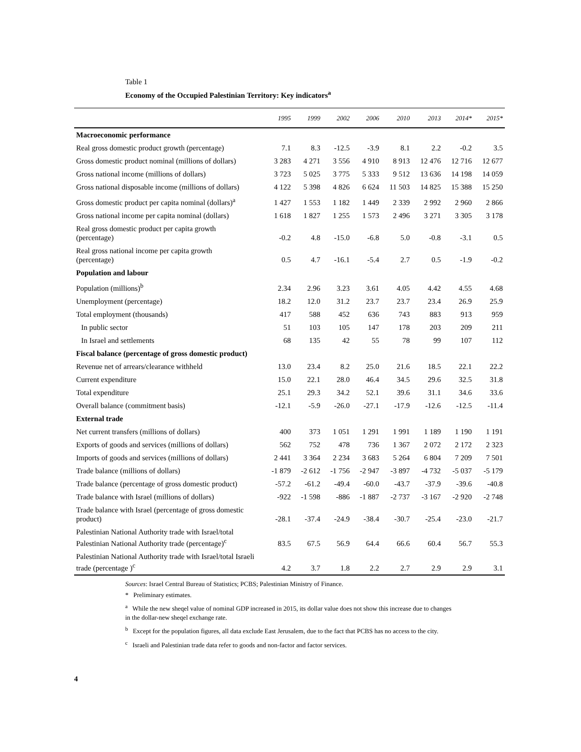Table 1
Economy of the Occupied Palestinian Territory: Key indicators<sup>a</sup>
| | 1995 | 1999 | 2002 | 2006 | 2010 | 2013 | 2014* | 2015* |
| --- | --- | --- | --- | --- | --- | --- | --- | --- |
| Macroeconomic performance | | | | | | | | |
| Real gross domestic product growth (percentage) | 7.1 | 8.3 | -12.5 | -3.9 | 8.1 | 2.2 | -0.2 | 3.5 |
| Gross domestic product nominal (millions of dollars) | 3 283 | 4 271 | 3 556 | 4 910 | 8 913 | 12 476 | 12 716 | 12 677 |
| Gross national income (millions of dollars) | 3 723 | 5 025 | 3 775 | 5 333 | 9 512 | 13 636 | 14 198 | 14 059 |
| Gross national disposable income (millions of dollars) | 4 122 | 5 398 | 4 826 | 6 624 | 11 503 | 14 825 | 15 388 | 15 250 |
| Gross domestic product per capita nominal (dollars)<sup>a</sup> | 1 427 | 1 553 | 1 182 | 1 449 | 2 339 | 2 992 | 2 960 | 2 866 |
| Gross national income per capita nominal (dollars) | 1 618 | 1 827 | 1 255 | 1 573 | 2 496 | 3 271 | 3 305 | 3 178 |
| Real gross domestic product per capita growth (percentage) | -0.2 | 4.8 | -15.0 | -6.8 | 5.0 | -0.8 | -3.1 | 0.5 |
| Real gross national income per capita growth (percentage) | 0.5 | 4.7 | -16.1 | -5.4 | 2.7 | 0.5 | -1.9 | -0.2 |
| Population and labour | | | | | | | | |
| Population (millions)<sup>b</sup> | 2.34 | 2.96 | 3.23 | 3.61 | 4.05 | 4.42 | 4.55 | 4.68 |
| Unemployment (percentage) | 18.2 | 12.0 | 31.2 | 23.7 | 23.7 | 23.4 | 26.9 | 25.9 |
| Total employment (thousands) | 417 | 588 | 452 | 636 | 743 | 883 | 913 | 959 |
| In public sector | 51 | 103 | 105 | 147 | 178 | 203 | 209 | 211 |
| In Israel and settlements | 68 | 135 | 42 | 55 | 78 | 99 | 107 | 112 |
| Fiscal balance (percentage of gross domestic product) | | | | | | | | |
| Revenue net of arrears/clearance withheld | 13.0 | 23.4 | 8.2 | 25.0 | 21.6 | 18.5 | 22.1 | 22.2 |
| Current expenditure | 15.0 | 22.1 | 28.0 | 46.4 | 34.5 | 29.6 | 32.5 | 31.8 |
| Total expenditure | 25.1 | 29.3 | 34.2 | 52.1 | 39.6 | 31.1 | 34.6 | 33.6 |
| Overall balance (commitment basis) | -12.1 | -5.9 | -26.0 | -27.1 | -17.9 | -12.6 | -12.5 | -11.4 |
| External trade | | | | | | | | |
| Net current transfers (millions of dollars) | 400 | 373 | 1 051 | 1 291 | 1 991 | 1 189 | 1 190 | 1 191 |
| Exports of goods and services (millions of dollars) | 562 | 752 | 478 | 736 | 1 367 | 2 072 | 2 172 | 2 323 |
| Imports of goods and services (millions of dollars) | 2 441 | 3 364 | 2 234 | 3 683 | 5 264 | 6 804 | 7 209 | 7 501 |
| Trade balance (millions of dollars) | -1 879 | -2 612 | -1 756 | -2 947 | -3 897 | -4 732 | -5 037 | -5 179 |
| Trade balance (percentage of gross domestic product) | -57.2 | -61.2 | -49.4 | -60.0 | -43.7 | -37.9 | -39.6 | -40.8 |
| Trade balance with Israel (millions of dollars) | -922 | -1 598 | -886 | -1 887 | -2 737 | -3 167 | -2 920 | -2 748 |
| Trade balance with Israel (percentage of gross domestic product) | -28.1 | -37.4 | -24.9 | -38.4 | -30.7 | -25.4 | -23.0 | -21.7 |
| Palestinian National Authority trade with Israel/total Palestinian National Authority trade (percentage)<sup>c</sup> | 83.5 | 67.5 | 56.9 | 64.4 | 66.6 | 60.4 | 56.7 | 55.3 |
| Palestinian National Authority trade with Israel/total Israeli trade (percentage )<sup>c</sup> | 4.2 | 3.7 | 1.8 | 2.2 | 2.7 | 2.9 | 2.9 | 3.1 |
Sources: Israel Central Bureau of Statistics; PCBS; Palestinian Ministry of Finance.
* Preliminary estimates.
<sup>a</sup> While the new sheqel value of nominal GDP increased in 2015, its dollar value does not show this increase due to changes in the dollar-new sheqel exchange rate.
<sup>b</sup> Except for the population figures, all data exclude East Jerusalem, due to the fact that PCBS has no access to the city.
<sup>c</sup> Israeli and Palestinian trade data refer to goods and non-factor and factor services.
4